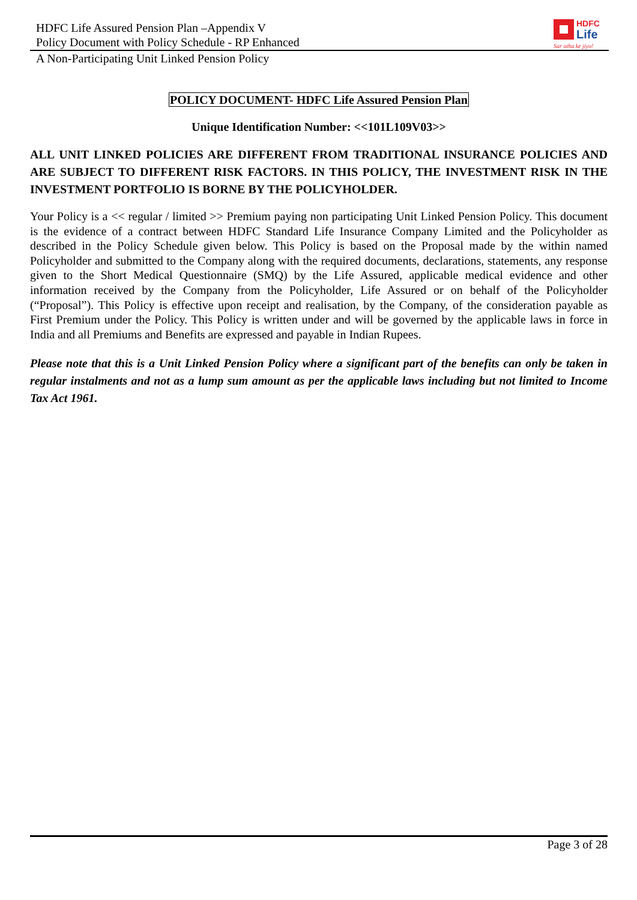HDFC Life Assured Pension Plan –Appendix V
Policy Document with Policy Schedule - RP Enhanced
HDFC
Life
Sar utha ke jiyo!
A Non-Participating Unit Linked Pension Policy
POLICY DOCUMENT- HDFC Life Assured Pension Plan
Unique Identification Number: <<101L109V03>>
ALL UNIT LINKED POLICIES ARE DIFFERENT FROM TRADITIONAL INSURANCE POLICIES AND ARE SUBJECT TO DIFFERENT RISK FACTORS. IN THIS POLICY, THE INVESTMENT RISK IN THE INVESTMENT PORTFOLIO IS BORNE BY THE POLICYHOLDER.
Your Policy is a << regular / limited >> Premium paying non participating Unit Linked Pension Policy. This document is the evidence of a contract between HDFC Standard Life Insurance Company Limited and the Policyholder as described in the Policy Schedule given below. This Policy is based on the Proposal made by the within named Policyholder and submitted to the Company along with the required documents, declarations, statements, any response given to the Short Medical Questionnaire (SMQ) by the Life Assured, applicable medical evidence and other information received by the Company from the Policyholder, Life Assured or on behalf of the Policyholder (“Proposal”). This Policy is effective upon receipt and realisation, by the Company, of the consideration payable as First Premium under the Policy. This Policy is written under and will be governed by the applicable laws in force in India and all Premiums and Benefits are expressed and payable in Indian Rupees.
Please note that this is a Unit Linked Pension Policy where a significant part of the benefits can only be taken in regular instalments and not as a lump sum amount as per the applicable laws including but not limited to Income Tax Act 1961.
Page 3 of 28